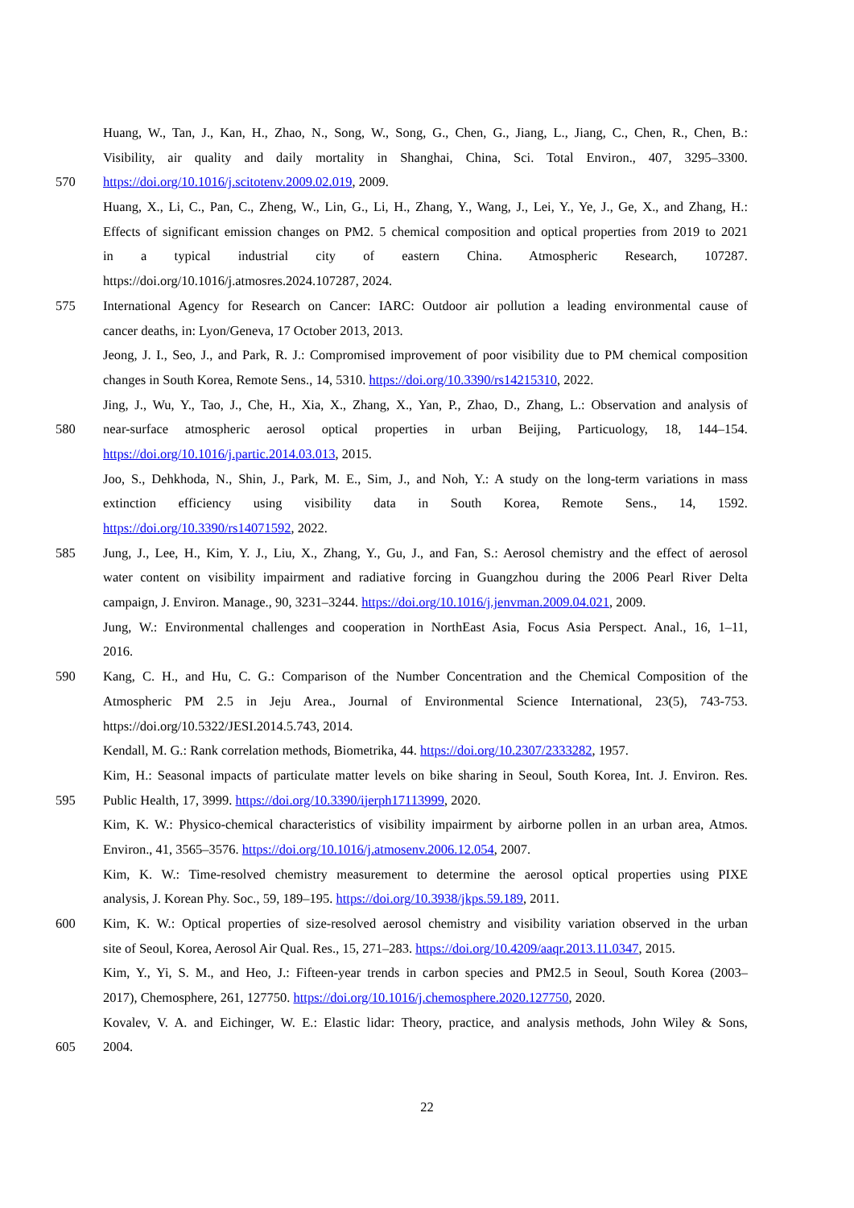Huang, W., Tan, J., Kan, H., Zhao, N., Song, W., Song, G., Chen, G., Jiang, L., Jiang, C., Chen, R., Chen, B.:
Visibility, air quality and daily mortality in Shanghai, China, Sci. Total Environ., 407, 3295–3300.
570 https://doi.org/10.1016/j.scitotenv.2009.02.019, 2009.
Huang, X., Li, C., Pan, C., Zheng, W., Lin, G., Li, H., Zhang, Y., Wang, J., Lei, Y., Ye, J., Ge, X., and Zhang, H.:
Effects of significant emission changes on PM2. 5 chemical composition and optical properties from 2019 to 2021
in a typical industrial city of eastern China. Atmospheric Research, 107287.
https://doi.org/10.1016/j.atmosres.2024.107287, 2024.
575 International Agency for Research on Cancer: IARC: Outdoor air pollution a leading environmental cause of
cancer deaths, in: Lyon/Geneva, 17 October 2013, 2013.
Jeong, J. I., Seo, J., and Park, R. J.: Compromised improvement of poor visibility due to PM chemical composition
changes in South Korea, Remote Sens., 14, 5310. https://doi.org/10.3390/rs14215310, 2022.
Jing, J., Wu, Y., Tao, J., Che, H., Xia, X., Zhang, X., Yan, P., Zhao, D., Zhang, L.: Observation and analysis of
580 near-surface atmospheric aerosol optical properties in urban Beijing, Particuology, 18, 144–154.
https://doi.org/10.1016/j.partic.2014.03.013, 2015.
Joo, S., Dehkhoda, N., Shin, J., Park, M. E., Sim, J., and Noh, Y.: A study on the long-term variations in mass
extinction efficiency using visibility data in South Korea, Remote Sens., 14, 1592.
https://doi.org/10.3390/rs14071592, 2022.
585 Jung, J., Lee, H., Kim, Y. J., Liu, X., Zhang, Y., Gu, J., and Fan, S.: Aerosol chemistry and the effect of aerosol
water content on visibility impairment and radiative forcing in Guangzhou during the 2006 Pearl River Delta
campaign, J. Environ. Manage., 90, 3231–3244. https://doi.org/10.1016/j.jenvman.2009.04.021, 2009.
Jung, W.: Environmental challenges and cooperation in NorthEast Asia, Focus Asia Perspect. Anal., 16, 1–11,
2016.
590 Kang, C. H., and Hu, C. G.: Comparison of the Number Concentration and the Chemical Composition of the
Atmospheric PM 2.5 in Jeju Area., Journal of Environmental Science International, 23(5), 743-753.
https://doi.org/10.5322/JESI.2014.5.743, 2014.
Kendall, M. G.: Rank correlation methods, Biometrika, 44. https://doi.org/10.2307/2333282, 1957.
Kim, H.: Seasonal impacts of particulate matter levels on bike sharing in Seoul, South Korea, Int. J. Environ. Res.
595 Public Health, 17, 3999. https://doi.org/10.3390/ijerph17113999, 2020.
Kim, K. W.: Physico-chemical characteristics of visibility impairment by airborne pollen in an urban area, Atmos.
Environ., 41, 3565–3576. https://doi.org/10.1016/j.atmosenv.2006.12.054, 2007.
Kim, K. W.: Time-resolved chemistry measurement to determine the aerosol optical properties using PIXE
analysis, J. Korean Phy. Soc., 59, 189–195. https://doi.org/10.3938/jkps.59.189, 2011.
600 Kim, K. W.: Optical properties of size-resolved aerosol chemistry and visibility variation observed in the urban
site of Seoul, Korea, Aerosol Air Qual. Res., 15, 271–283. https://doi.org/10.4209/aaqr.2013.11.0347, 2015.
Kim, Y., Yi, S. M., and Heo, J.: Fifteen-year trends in carbon species and PM2.5 in Seoul, South Korea (2003–
2017), Chemosphere, 261, 127750. https://doi.org/10.1016/j.chemosphere.2020.127750, 2020.
Kovalev, V. A. and Eichinger, W. E.: Elastic lidar: Theory, practice, and analysis methods, John Wiley & Sons,
605 2004.
22